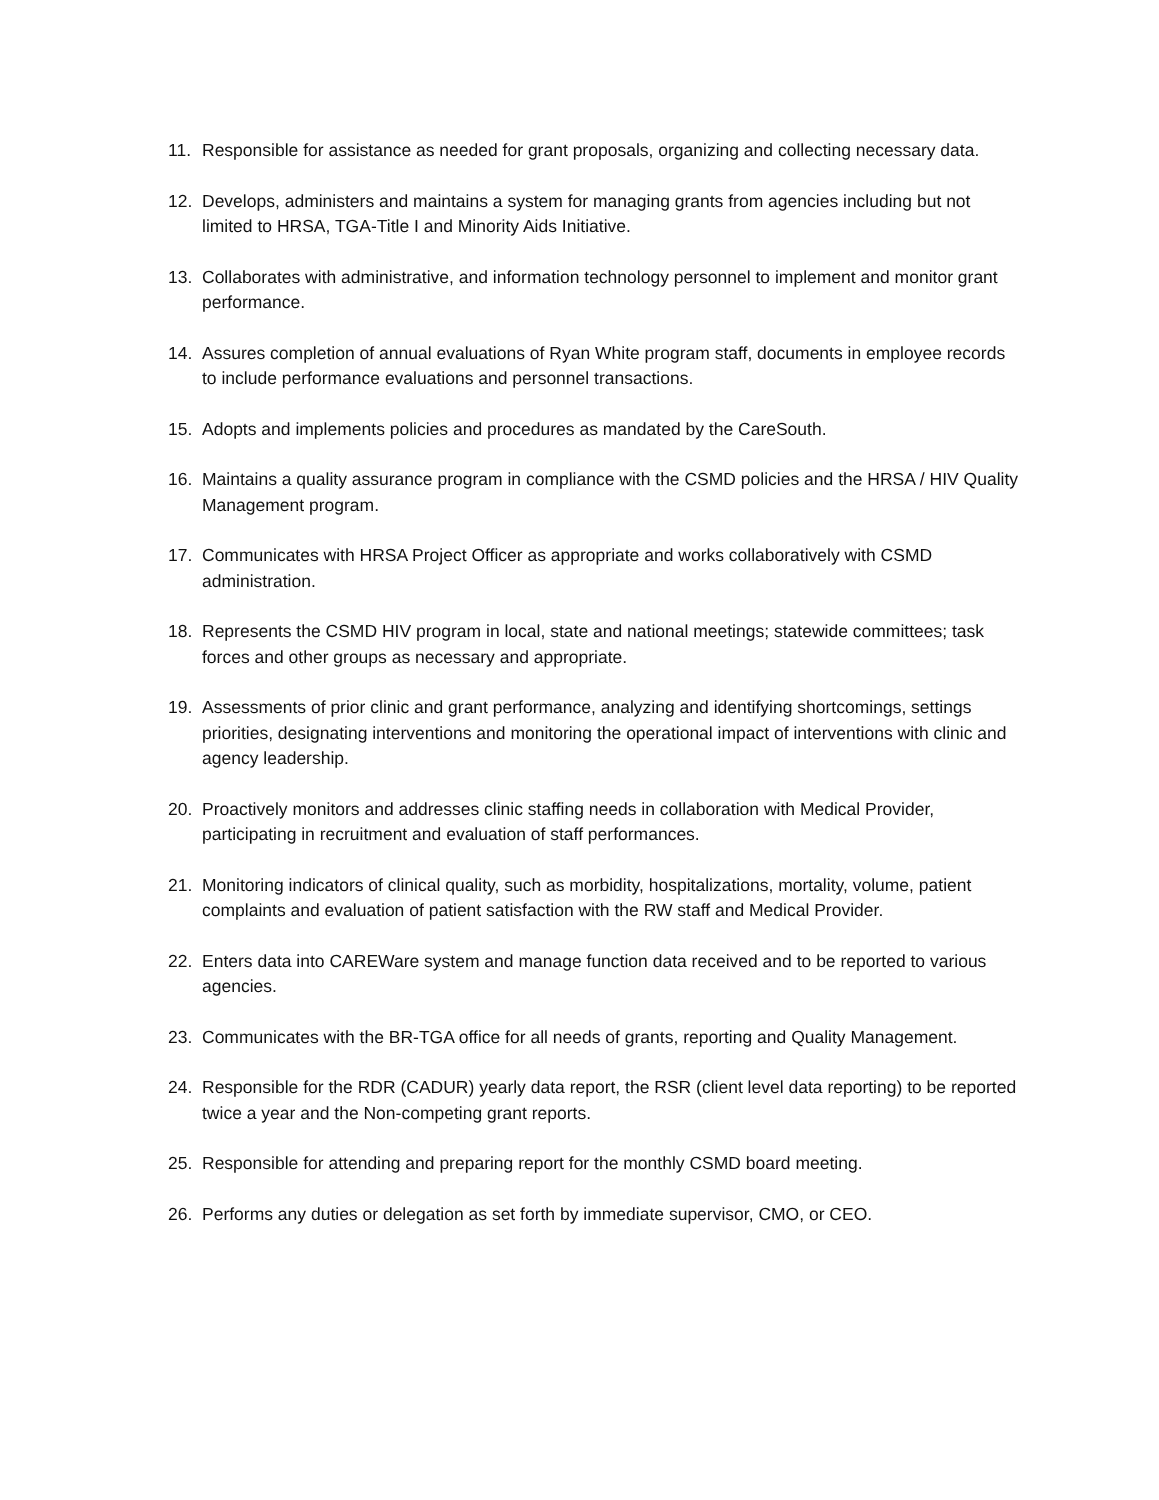11. Responsible for assistance as needed for grant proposals, organizing and collecting necessary data.
12. Develops, administers and maintains a system for managing grants from agencies including but not limited to HRSA, TGA-Title I and Minority Aids Initiative.
13. Collaborates with administrative, and information technology personnel to implement and monitor grant performance.
14. Assures completion of annual evaluations of Ryan White program staff, documents in employee records to include performance evaluations and personnel transactions.
15. Adopts and implements policies and procedures as mandated by the CareSouth.
16. Maintains a quality assurance program in compliance with the CSMD policies and the HRSA / HIV Quality Management program.
17. Communicates with HRSA Project Officer as appropriate and works collaboratively with CSMD administration.
18. Represents the CSMD HIV program in local, state and national meetings; statewide committees; task forces and other groups as necessary and appropriate.
19. Assessments of prior clinic and grant performance, analyzing and identifying shortcomings, settings priorities, designating interventions and monitoring the operational impact of interventions with clinic and agency leadership.
20. Proactively monitors and addresses clinic staffing needs in collaboration with Medical Provider, participating in recruitment and evaluation of staff performances.
21. Monitoring indicators of clinical quality, such as morbidity, hospitalizations, mortality, volume, patient complaints and evaluation of patient satisfaction with the RW staff and Medical Provider.
22. Enters data into CAREWare system and manage function data received and to be reported to various agencies.
23. Communicates with the BR-TGA office for all needs of grants, reporting and Quality Management.
24. Responsible for the RDR (CADUR) yearly data report, the RSR (client level data reporting) to be reported twice a year and the Non-competing grant reports.
25. Responsible for attending and preparing report for the monthly CSMD board meeting.
26. Performs any duties or delegation as set forth by immediate supervisor, CMO, or CEO.